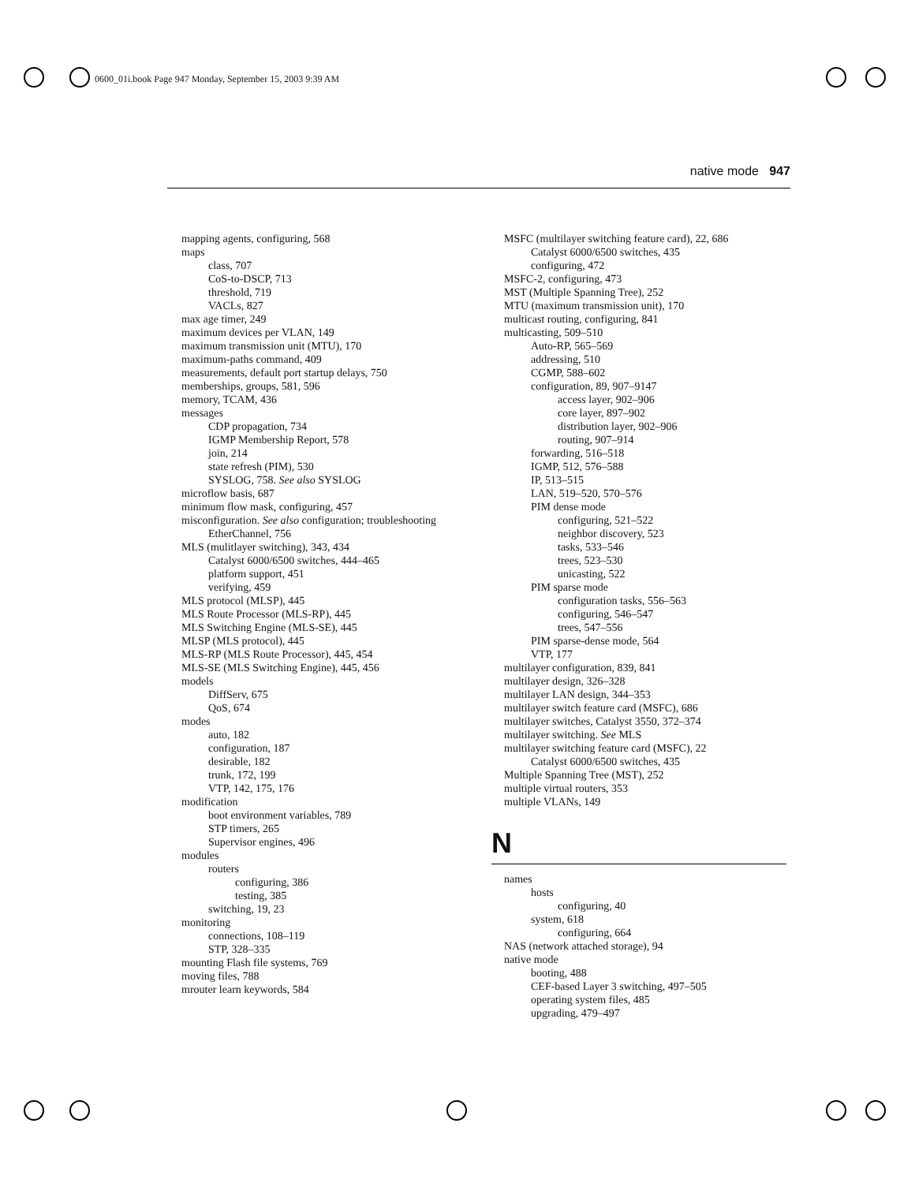0600_01i.book Page 947 Monday, September 15, 2003 9:39 AM
native mode 947
mapping agents, configuring, 568
maps
class, 707
CoS-to-DSCP, 713
threshold, 719
VACLs, 827
max age timer, 249
maximum devices per VLAN, 149
maximum transmission unit (MTU), 170
maximum-paths command, 409
measurements, default port startup delays, 750
memberships, groups, 581, 596
memory, TCAM, 436
messages
CDP propagation, 734
IGMP Membership Report, 578
join, 214
state refresh (PIM), 530
SYSLOG, 758. See also SYSLOG
microflow basis, 687
minimum flow mask, configuring, 457
misconfiguration. See also configuration; troubleshooting
EtherChannel, 756
MLS (mulitlayer switching), 343, 434
Catalyst 6000/6500 switches, 444–465
platform support, 451
verifying, 459
MLS protocol (MLSP), 445
MLS Route Processor (MLS-RP), 445
MLS Switching Engine (MLS-SE), 445
MLSP (MLS protocol), 445
MLS-RP (MLS Route Processor), 445, 454
MLS-SE (MLS Switching Engine), 445, 456
models
DiffServ, 675
QoS, 674
modes
auto, 182
configuration, 187
desirable, 182
trunk, 172, 199
VTP, 142, 175, 176
modification
boot environment variables, 789
STP timers, 265
Supervisor engines, 496
modules
routers
configuring, 386
testing, 385
switching, 19, 23
monitoring
connections, 108–119
STP, 328–335
mounting Flash file systems, 769
moving files, 788
mrouter learn keywords, 584
MSFC (multilayer switching feature card), 22, 686
Catalyst 6000/6500 switches, 435
configuring, 472
MSFC-2, configuring, 473
MST (Multiple Spanning Tree), 252
MTU (maximum transmission unit), 170
multicast routing, configuring, 841
multicasting, 509–510
Auto-RP, 565–569
addressing, 510
CGMP, 588–602
configuration, 89, 907–9147
access layer, 902–906
core layer, 897–902
distribution layer, 902–906
routing, 907–914
forwarding, 516–518
IGMP, 512, 576–588
IP, 513–515
LAN, 519–520, 570–576
PIM dense mode
configuring, 521–522
neighbor discovery, 523
tasks, 533–546
trees, 523–530
unicasting, 522
PIM sparse mode
configuration tasks, 556–563
configuring, 546–547
trees, 547–556
PIM sparse-dense mode, 564
VTP, 177
multilayer configuration, 839, 841
multilayer design, 326–328
multilayer LAN design, 344–353
multilayer switch feature card (MSFC), 686
multilayer switches, Catalyst 3550, 372–374
multilayer switching. See MLS
multilayer switching feature card (MSFC), 22
Catalyst 6000/6500 switches, 435
Multiple Spanning Tree (MST), 252
multiple virtual routers, 353
multiple VLANs, 149
N
names
hosts
configuring, 40
system, 618
configuring, 664
NAS (network attached storage), 94
native mode
booting, 488
CEF-based Layer 3 switching, 497–505
operating system files, 485
upgrading, 479–497